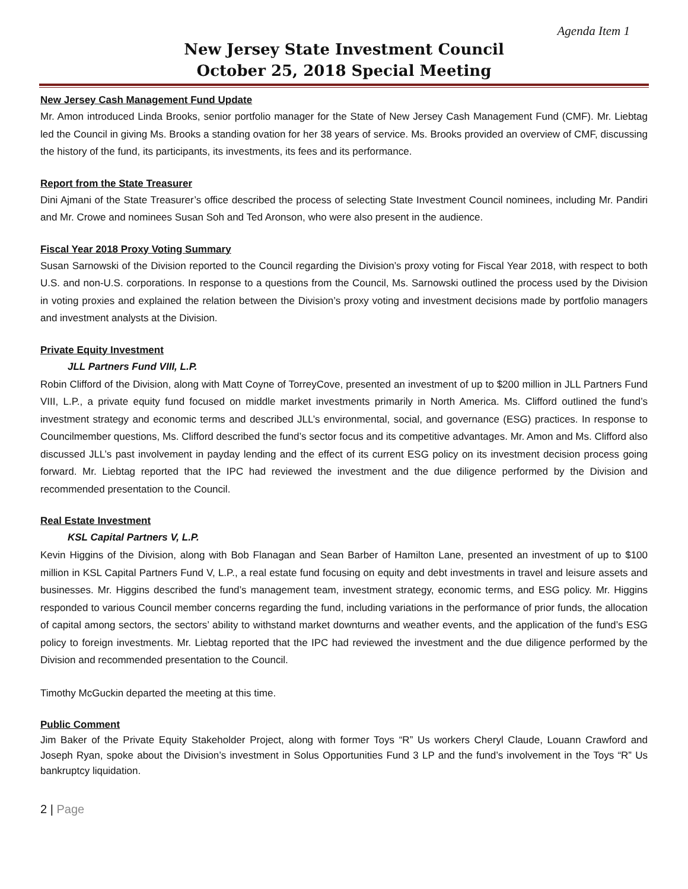Agenda Item 1
New Jersey State Investment Council
October 25, 2018 Special Meeting
New Jersey Cash Management Fund Update
Mr. Amon introduced Linda Brooks, senior portfolio manager for the State of New Jersey Cash Management Fund (CMF). Mr. Liebtag led the Council in giving Ms. Brooks a standing ovation for her 38 years of service. Ms. Brooks provided an overview of CMF, discussing the history of the fund, its participants, its investments, its fees and its performance.
Report from the State Treasurer
Dini Ajmani of the State Treasurer’s office described the process of selecting State Investment Council nominees, including Mr. Pandiri and Mr. Crowe and nominees Susan Soh and Ted Aronson, who were also present in the audience.
Fiscal Year 2018 Proxy Voting Summary
Susan Sarnowski of the Division reported to the Council regarding the Division’s proxy voting for Fiscal Year 2018, with respect to both U.S. and non-U.S. corporations. In response to a questions from the Council, Ms. Sarnowski outlined the process used by the Division in voting proxies and explained the relation between the Division’s proxy voting and investment decisions made by portfolio managers and investment analysts at the Division.
Private Equity Investment
JLL Partners Fund VIII, L.P.
Robin Clifford of the Division, along with Matt Coyne of TorreyCove, presented an investment of up to $200 million in JLL Partners Fund VIII, L.P., a private equity fund focused on middle market investments primarily in North America. Ms. Clifford outlined the fund’s investment strategy and economic terms and described JLL’s environmental, social, and governance (ESG) practices. In response to Councilmember questions, Ms. Clifford described the fund’s sector focus and its competitive advantages. Mr. Amon and Ms. Clifford also discussed JLL’s past involvement in payday lending and the effect of its current ESG policy on its investment decision process going forward. Mr. Liebtag reported that the IPC had reviewed the investment and the due diligence performed by the Division and recommended presentation to the Council.
Real Estate Investment
KSL Capital Partners V, L.P.
Kevin Higgins of the Division, along with Bob Flanagan and Sean Barber of Hamilton Lane, presented an investment of up to $100 million in KSL Capital Partners Fund V, L.P., a real estate fund focusing on equity and debt investments in travel and leisure assets and businesses. Mr. Higgins described the fund’s management team, investment strategy, economic terms, and ESG policy. Mr. Higgins responded to various Council member concerns regarding the fund, including variations in the performance of prior funds, the allocation of capital among sectors, the sectors’ ability to withstand market downturns and weather events, and the application of the fund’s ESG policy to foreign investments. Mr. Liebtag reported that the IPC had reviewed the investment and the due diligence performed by the Division and recommended presentation to the Council.
Timothy McGuckin departed the meeting at this time.
Public Comment
Jim Baker of the Private Equity Stakeholder Project, along with former Toys “R” Us workers Cheryl Claude, Louann Crawford and Joseph Ryan, spoke about the Division’s investment in Solus Opportunities Fund 3 LP and the fund’s involvement in the Toys “R” Us bankruptcy liquidation.
2 | Page